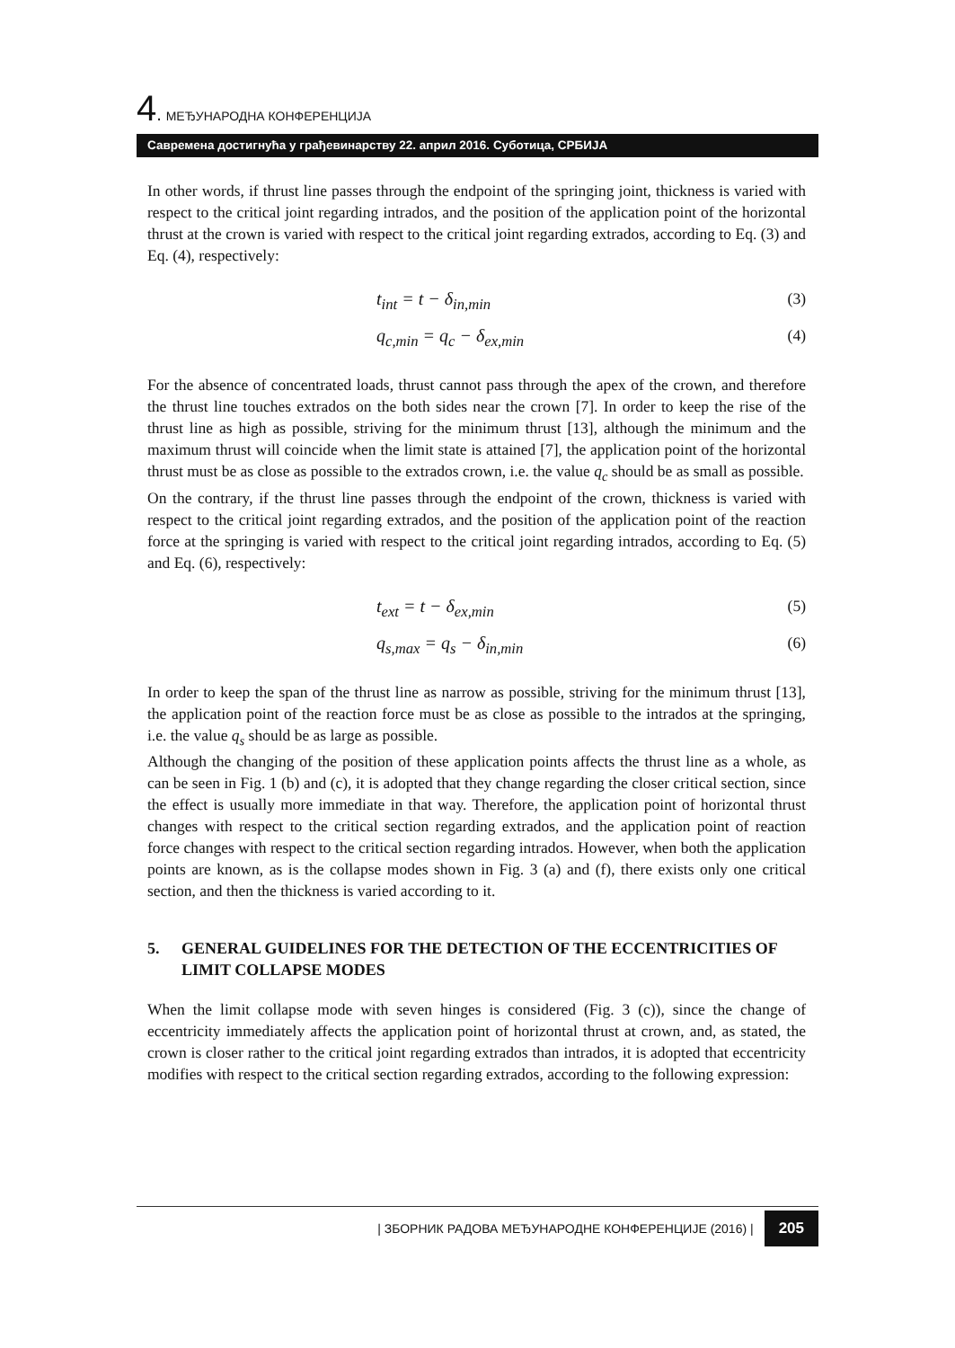4. МЕЂУНАРОДНА КОНФЕРЕНЦИЈА
Савремена достигнућа у грађевинарству 22. април 2016. Суботица, СРБИЈА
In other words, if thrust line passes through the endpoint of the springing joint, thickness is varied with respect to the critical joint regarding intrados, and the position of the application point of the horizontal thrust at the crown is varied with respect to the critical joint regarding extrados, according to Eq. (3) and Eq. (4), respectively:
t<sub>int</sub> = t − δ<sub>in,min</sub> (3)
q<sub>c,min</sub> = q<sub>c</sub> − δ<sub>ex,min</sub> (4)
For the absence of concentrated loads, thrust cannot pass through the apex of the crown, and therefore the thrust line touches extrados on the both sides near the crown [7]. In order to keep the rise of the thrust line as high as possible, striving for the minimum thrust [13], although the minimum and the maximum thrust will coincide when the limit state is attained [7], the application point of the horizontal thrust must be as close as possible to the extrados crown, i.e. the value q<sub>c</sub> should be as small as possible.
On the contrary, if the thrust line passes through the endpoint of the crown, thickness is varied with respect to the critical joint regarding extrados, and the position of the application point of the reaction force at the springing is varied with respect to the critical joint regarding intrados, according to Eq. (5) and Eq. (6), respectively:
t<sub>ext</sub> = t − δ<sub>ex,min</sub> (5)
q<sub>s,max</sub> = q<sub>s</sub> − δ<sub>in,min</sub> (6)
In order to keep the span of the thrust line as narrow as possible, striving for the minimum thrust [13], the application point of the reaction force must be as close as possible to the intrados at the springing, i.e. the value q<sub>s</sub> should be as large as possible.
Although the changing of the position of these application points affects the thrust line as a whole, as can be seen in Fig. 1 (b) and (c), it is adopted that they change regarding the closer critical section, since the effect is usually more immediate in that way. Therefore, the application point of horizontal thrust changes with respect to the critical section regarding extrados, and the application point of reaction force changes with respect to the critical section regarding intrados. However, when both the application points are known, as is the collapse modes shown in Fig. 3 (a) and (f), there exists only one critical section, and then the thickness is varied according to it.
5. GENERAL GUIDELINES FOR THE DETECTION OF THE ECCENTRICITIES OF LIMIT COLLAPSE MODES
When the limit collapse mode with seven hinges is considered (Fig. 3 (c)), since the change of eccentricity immediately affects the application point of horizontal thrust at crown, and, as stated, the crown is closer rather to the critical joint regarding extrados than intrados, it is adopted that eccentricity modifies with respect to the critical section regarding extrados, according to the following expression:
| ЗБОРНИК РАДОВА МЕЂУНАРОДНЕ КОНФЕРЕНЦИЈЕ (2016) | 205